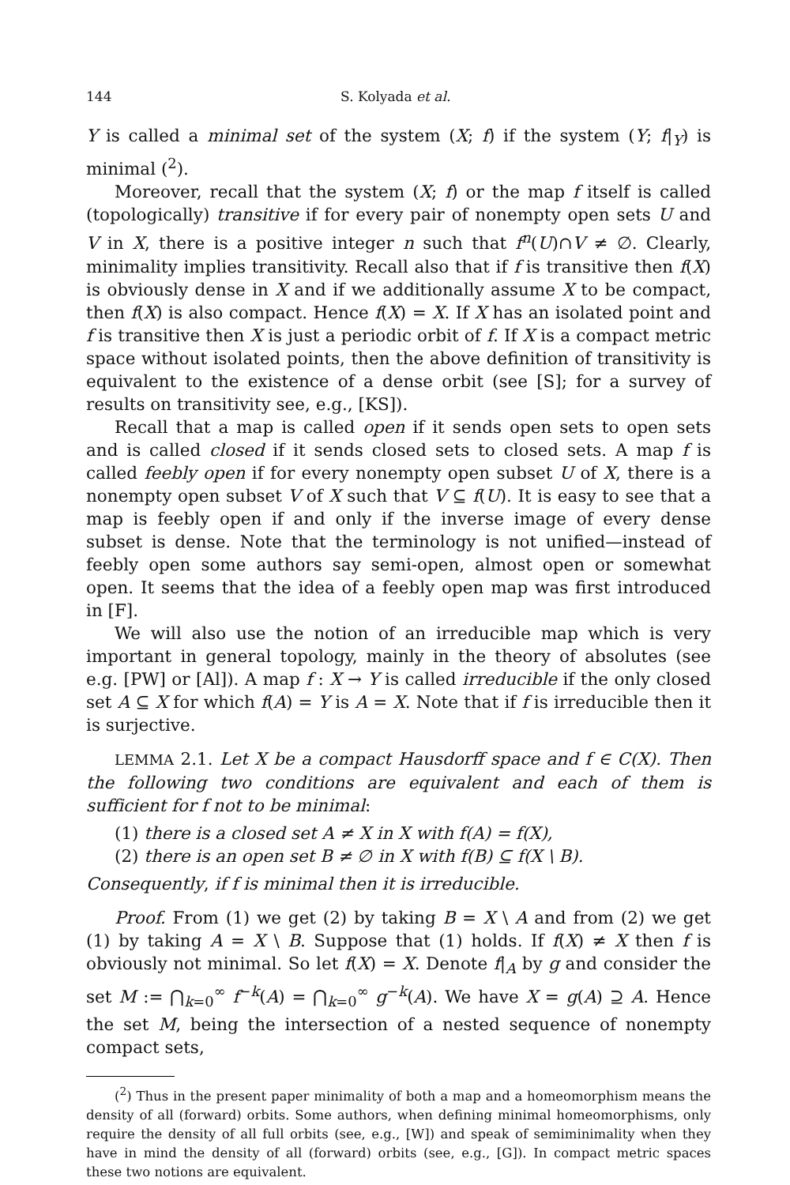144 S. Kolyada et al.
Y is called a minimal set of the system (X; f) if the system (Y; f|<sub>Y</sub>) is minimal (<sup>2</sup>).
Moreover, recall that the system (X; f) or the map f itself is called (topologically) transitive if for every pair of nonempty open sets U and V in X, there is a positive integer n such that f<sup>n</sup>(U)∩V ≠ ∅. Clearly, minimality implies transitivity. Recall also that if f is transitive then f(X) is obviously dense in X and if we additionally assume X to be compact, then f(X) is also compact. Hence f(X) = X. If X has an isolated point and f is transitive then X is just a periodic orbit of f. If X is a compact metric space without isolated points, then the above definition of transitivity is equivalent to the existence of a dense orbit (see [S]; for a survey of results on transitivity see, e.g., [KS]).
Recall that a map is called open if it sends open sets to open sets and is called closed if it sends closed sets to closed sets. A map f is called feebly open if for every nonempty open subset U of X, there is a nonempty open subset V of X such that V ⊆ f(U). It is easy to see that a map is feebly open if and only if the inverse image of every dense subset is dense. Note that the terminology is not unified—instead of feebly open some authors say semi-open, almost open or somewhat open. It seems that the idea of a feebly open map was first introduced in [F].
We will also use the notion of an irreducible map which is very important in general topology, mainly in the theory of absolutes (see e.g. [PW] or [Al]). A map f : X → Y is called irreducible if the only closed set A ⊆ X for which f(A) = Y is A = X. Note that if f is irreducible then it is surjective.
LEMMA 2.1. Let X be a compact Hausdorff space and f ∈ C(X). Then the following two conditions are equivalent and each of them is sufficient for f not to be minimal:
(1) there is a closed set A ≠ X in X with f(A) = f(X),
(2) there is an open set B ≠ ∅ in X with f(B) ⊆ f(X \ B).
Consequently, if f is minimal then it is irreducible.
Proof. From (1) we get (2) by taking B = X \ A and from (2) we get (1) by taking A = X \ B. Suppose that (1) holds. If f(X) ≠ X then f is obviously not minimal. So let f(X) = X. Denote f|<sub>A</sub> by g and consider the set M := ⋂<sub>k=0</sub><sup>∞</sup> f<sup>−k</sup>(A) = ⋂<sub>k=0</sub><sup>∞</sup> g<sup>−k</sup>(A). We have X = g(A) ⊇ A. Hence the set M, being the intersection of a nested sequence of nonempty compact sets,
(<sup>2</sup>) Thus in the present paper minimality of both a map and a homeomorphism means the density of all (forward) orbits. Some authors, when defining minimal homeomorphisms, only require the density of all full orbits (see, e.g., [W]) and speak of semiminimality when they have in mind the density of all (forward) orbits (see, e.g., [G]). In compact metric spaces these two notions are equivalent.